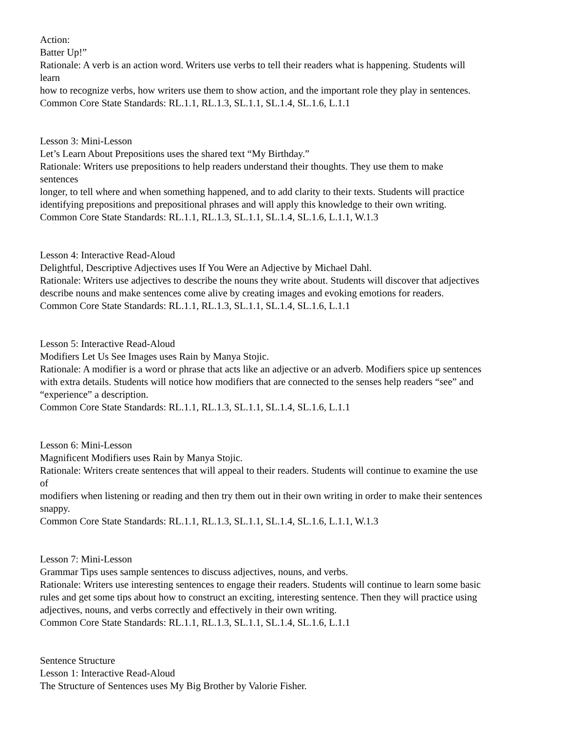Action:
Batter Up!”
Rationale: A verb is an action word. Writers use verbs to tell their readers what is happening. Students will
learn
how to recognize verbs, how writers use them to show action, and the important role they play in sentences.
Common Core State Standards: RL.1.1, RL.1.3, SL.1.1, SL.1.4, SL.1.6, L.1.1
Lesson 3: Mini-Lesson
Let’s Learn About Prepositions uses the shared text “My Birthday.”
Rationale: Writers use prepositions to help readers understand their thoughts. They use them to make
sentences
longer, to tell where and when something happened, and to add clarity to their texts. Students will practice
identifying prepositions and prepositional phrases and will apply this knowledge to their own writing.
Common Core State Standards: RL.1.1, RL.1.3, SL.1.1, SL.1.4, SL.1.6, L.1.1, W.1.3
Lesson 4: Interactive Read-Aloud
Delightful, Descriptive Adjectives uses If You Were an Adjective by Michael Dahl.
Rationale: Writers use adjectives to describe the nouns they write about. Students will discover that adjectives
describe nouns and make sentences come alive by creating images and evoking emotions for readers.
Common Core State Standards: RL.1.1, RL.1.3, SL.1.1, SL.1.4, SL.1.6, L.1.1
Lesson 5: Interactive Read-Aloud
Modifiers Let Us See Images uses Rain by Manya Stojic.
Rationale: A modifier is a word or phrase that acts like an adjective or an adverb. Modifiers spice up sentences
with extra details. Students will notice how modifiers that are connected to the senses help readers “see” and
“experience” a description.
Common Core State Standards: RL.1.1, RL.1.3, SL.1.1, SL.1.4, SL.1.6, L.1.1
Lesson 6: Mini-Lesson
Magnificent Modifiers uses Rain by Manya Stojic.
Rationale: Writers create sentences that will appeal to their readers. Students will continue to examine the use
of
modifiers when listening or reading and then try them out in their own writing in order to make their sentences
snappy.
Common Core State Standards: RL.1.1, RL.1.3, SL.1.1, SL.1.4, SL.1.6, L.1.1, W.1.3
Lesson 7: Mini-Lesson
Grammar Tips uses sample sentences to discuss adjectives, nouns, and verbs.
Rationale: Writers use interesting sentences to engage their readers. Students will continue to learn some basic
rules and get some tips about how to construct an exciting, interesting sentence. Then they will practice using
adjectives, nouns, and verbs correctly and effectively in their own writing.
Common Core State Standards: RL.1.1, RL.1.3, SL.1.1, SL.1.4, SL.1.6, L.1.1
Sentence Structure
Lesson 1: Interactive Read-Aloud
The Structure of Sentences uses My Big Brother by Valorie Fisher.